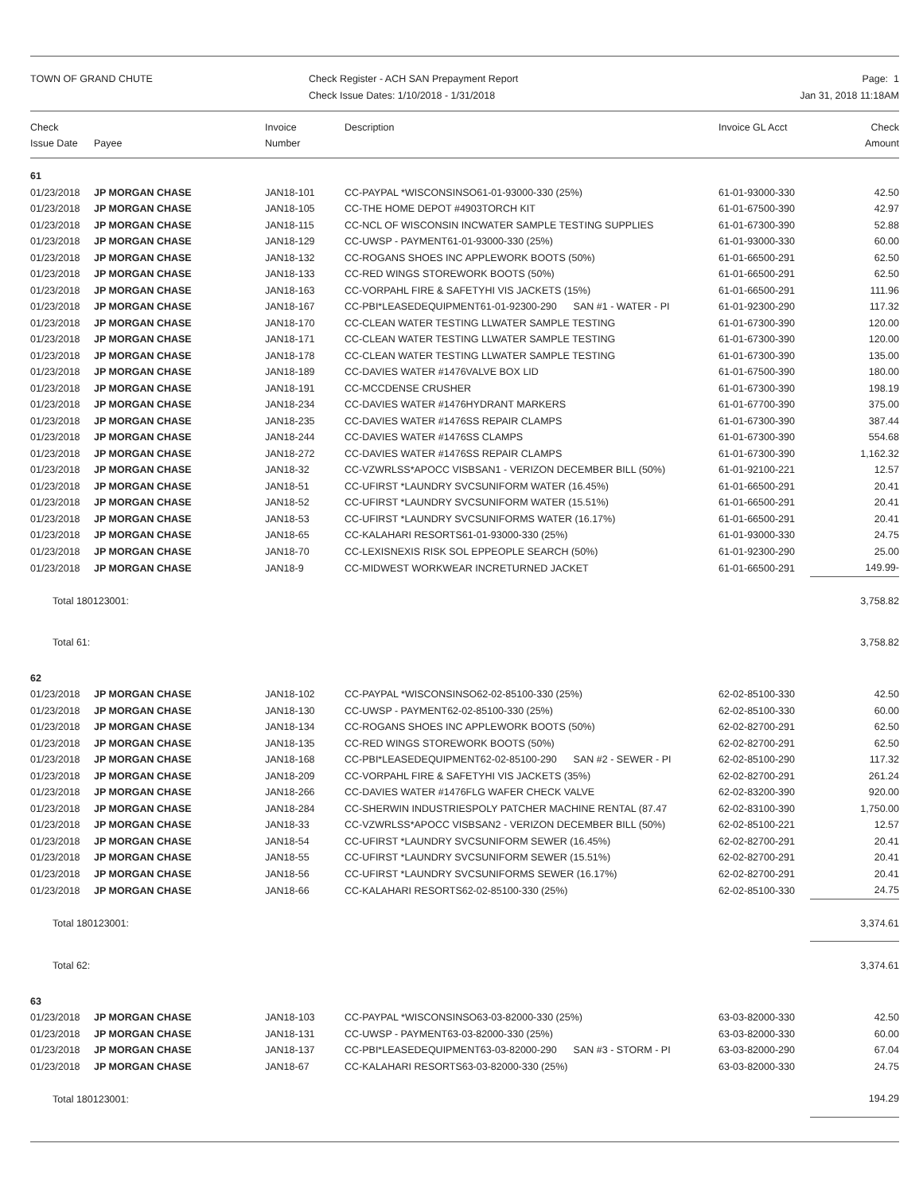TOWN OF GRAND CHUTE Check Register - ACH SAN Prepayment Report
Check Issue Dates: 1/10/2018 - 1/31/2018
Page: 1
Jan 31, 2018 11:18AM
| Check Issue Date | Payee | Invoice Number | Description | Invoice GL Acct | Check Amount |
| --- | --- | --- | --- | --- | --- |
| 61 | | | | | |
| 01/23/2018 | JP MORGAN CHASE | JAN18-101 | CC-PAYPAL *WISCONSINSO61-01-93000-330 (25%) | 61-01-93000-330 | 42.50 |
| 01/23/2018 | JP MORGAN CHASE | JAN18-105 | CC-THE HOME DEPOT #4903TORCH KIT | 61-01-67500-390 | 42.97 |
| 01/23/2018 | JP MORGAN CHASE | JAN18-115 | CC-NCL OF WISCONSIN INCWATER SAMPLE TESTING SUPPLIES | 61-01-67300-390 | 52.88 |
| 01/23/2018 | JP MORGAN CHASE | JAN18-129 | CC-UWSP - PAYMENT61-01-93000-330 (25%) | 61-01-93000-330 | 60.00 |
| 01/23/2018 | JP MORGAN CHASE | JAN18-132 | CC-ROGANS SHOES INC APPLEWORK BOOTS (50%) | 61-01-66500-291 | 62.50 |
| 01/23/2018 | JP MORGAN CHASE | JAN18-133 | CC-RED WINGS STOREWORK BOOTS (50%) | 61-01-66500-291 | 62.50 |
| 01/23/2018 | JP MORGAN CHASE | JAN18-163 | CC-VORPAHL FIRE & SAFETYHI VIS JACKETS (15%) | 61-01-66500-291 | 111.96 |
| 01/23/2018 | JP MORGAN CHASE | JAN18-167 | CC-PBI*LEASEDEQUIPMENT61-01-92300-290 SAN #1 - WATER - PI | 61-01-92300-290 | 117.32 |
| 01/23/2018 | JP MORGAN CHASE | JAN18-170 | CC-CLEAN WATER TESTING LLWATER SAMPLE TESTING | 61-01-67300-390 | 120.00 |
| 01/23/2018 | JP MORGAN CHASE | JAN18-171 | CC-CLEAN WATER TESTING LLWATER SAMPLE TESTING | 61-01-67300-390 | 120.00 |
| 01/23/2018 | JP MORGAN CHASE | JAN18-178 | CC-CLEAN WATER TESTING LLWATER SAMPLE TESTING | 61-01-67300-390 | 135.00 |
| 01/23/2018 | JP MORGAN CHASE | JAN18-189 | CC-DAVIES WATER #1476VALVE BOX LID | 61-01-67500-390 | 180.00 |
| 01/23/2018 | JP MORGAN CHASE | JAN18-191 | CC-MCCDENSE CRUSHER | 61-01-67300-390 | 198.19 |
| 01/23/2018 | JP MORGAN CHASE | JAN18-234 | CC-DAVIES WATER #1476HYDRANT MARKERS | 61-01-67700-390 | 375.00 |
| 01/23/2018 | JP MORGAN CHASE | JAN18-235 | CC-DAVIES WATER #1476SS REPAIR CLAMPS | 61-01-67300-390 | 387.44 |
| 01/23/2018 | JP MORGAN CHASE | JAN18-244 | CC-DAVIES WATER #1476SS CLAMPS | 61-01-67300-390 | 554.68 |
| 01/23/2018 | JP MORGAN CHASE | JAN18-272 | CC-DAVIES WATER #1476SS REPAIR CLAMPS | 61-01-67300-390 | 1,162.32 |
| 01/23/2018 | JP MORGAN CHASE | JAN18-32 | CC-VZWRLSS*APOCC VISBSAN1 - VERIZON DECEMBER BILL (50%) | 61-01-92100-221 | 12.57 |
| 01/23/2018 | JP MORGAN CHASE | JAN18-51 | CC-UFIRST *LAUNDRY SVCSUNIFORM WATER (16.45%) | 61-01-66500-291 | 20.41 |
| 01/23/2018 | JP MORGAN CHASE | JAN18-52 | CC-UFIRST *LAUNDRY SVCSUNIFORM WATER (15.51%) | 61-01-66500-291 | 20.41 |
| 01/23/2018 | JP MORGAN CHASE | JAN18-53 | CC-UFIRST *LAUNDRY SVCSUNIFORMS WATER (16.17%) | 61-01-66500-291 | 20.41 |
| 01/23/2018 | JP MORGAN CHASE | JAN18-65 | CC-KALAHARI RESORTS61-01-93000-330 (25%) | 61-01-93000-330 | 24.75 |
| 01/23/2018 | JP MORGAN CHASE | JAN18-70 | CC-LEXISNEXIS RISK SOL EPPEOPLE SEARCH (50%) | 61-01-92300-290 | 25.00 |
| 01/23/2018 | JP MORGAN CHASE | JAN18-9 | CC-MIDWEST WORKWEAR INCRETURNED JACKET | 61-01-66500-291 | 149.99- |
| Total 180123001: | | | | | 3,758.82 |
| Total 61: | | | | | 3,758.82 |
| 62 | | | | | |
| 01/23/2018 | JP MORGAN CHASE | JAN18-102 | CC-PAYPAL *WISCONSINSO62-02-85100-330 (25%) | 62-02-85100-330 | 42.50 |
| 01/23/2018 | JP MORGAN CHASE | JAN18-130 | CC-UWSP - PAYMENT62-02-85100-330 (25%) | 62-02-85100-330 | 60.00 |
| 01/23/2018 | JP MORGAN CHASE | JAN18-134 | CC-ROGANS SHOES INC APPLEWORK BOOTS (50%) | 62-02-82700-291 | 62.50 |
| 01/23/2018 | JP MORGAN CHASE | JAN18-135 | CC-RED WINGS STOREWORK BOOTS (50%) | 62-02-82700-291 | 62.50 |
| 01/23/2018 | JP MORGAN CHASE | JAN18-168 | CC-PBI*LEASEDEQUIPMENT62-02-85100-290 SAN #2 - SEWER - PI | 62-02-85100-290 | 117.32 |
| 01/23/2018 | JP MORGAN CHASE | JAN18-209 | CC-VORPAHL FIRE & SAFETYHI VIS JACKETS (35%) | 62-02-82700-291 | 261.24 |
| 01/23/2018 | JP MORGAN CHASE | JAN18-266 | CC-DAVIES WATER #1476FLG WAFER CHECK VALVE | 62-02-83200-390 | 920.00 |
| 01/23/2018 | JP MORGAN CHASE | JAN18-284 | CC-SHERWIN INDUSTRIESPOLY PATCHER MACHINE RENTAL (87.47 | 62-02-83100-390 | 1,750.00 |
| 01/23/2018 | JP MORGAN CHASE | JAN18-33 | CC-VZWRLSS*APOCC VISBSAN2 - VERIZON DECEMBER BILL (50%) | 62-02-85100-221 | 12.57 |
| 01/23/2018 | JP MORGAN CHASE | JAN18-54 | CC-UFIRST *LAUNDRY SVCSUNIFORM SEWER (16.45%) | 62-02-82700-291 | 20.41 |
| 01/23/2018 | JP MORGAN CHASE | JAN18-55 | CC-UFIRST *LAUNDRY SVCSUNIFORM SEWER (15.51%) | 62-02-82700-291 | 20.41 |
| 01/23/2018 | JP MORGAN CHASE | JAN18-56 | CC-UFIRST *LAUNDRY SVCSUNIFORMS SEWER (16.17%) | 62-02-82700-291 | 20.41 |
| 01/23/2018 | JP MORGAN CHASE | JAN18-66 | CC-KALAHARI RESORTS62-02-85100-330 (25%) | 62-02-85100-330 | 24.75 |
| Total 180123001: | | | | | 3,374.61 |
| Total 62: | | | | | 3,374.61 |
| 63 | | | | | |
| 01/23/2018 | JP MORGAN CHASE | JAN18-103 | CC-PAYPAL *WISCONSINSO63-03-82000-330 (25%) | 63-03-82000-330 | 42.50 |
| 01/23/2018 | JP MORGAN CHASE | JAN18-131 | CC-UWSP - PAYMENT63-03-82000-330 (25%) | 63-03-82000-330 | 60.00 |
| 01/23/2018 | JP MORGAN CHASE | JAN18-137 | CC-PBI*LEASEDEQUIPMENT63-03-82000-290 SAN #3 - STORM - PI | 63-03-82000-290 | 67.04 |
| 01/23/2018 | JP MORGAN CHASE | JAN18-67 | CC-KALAHARI RESORTS63-03-82000-330 (25%) | 63-03-82000-330 | 24.75 |
| Total 180123001: | | | | | 194.29 |